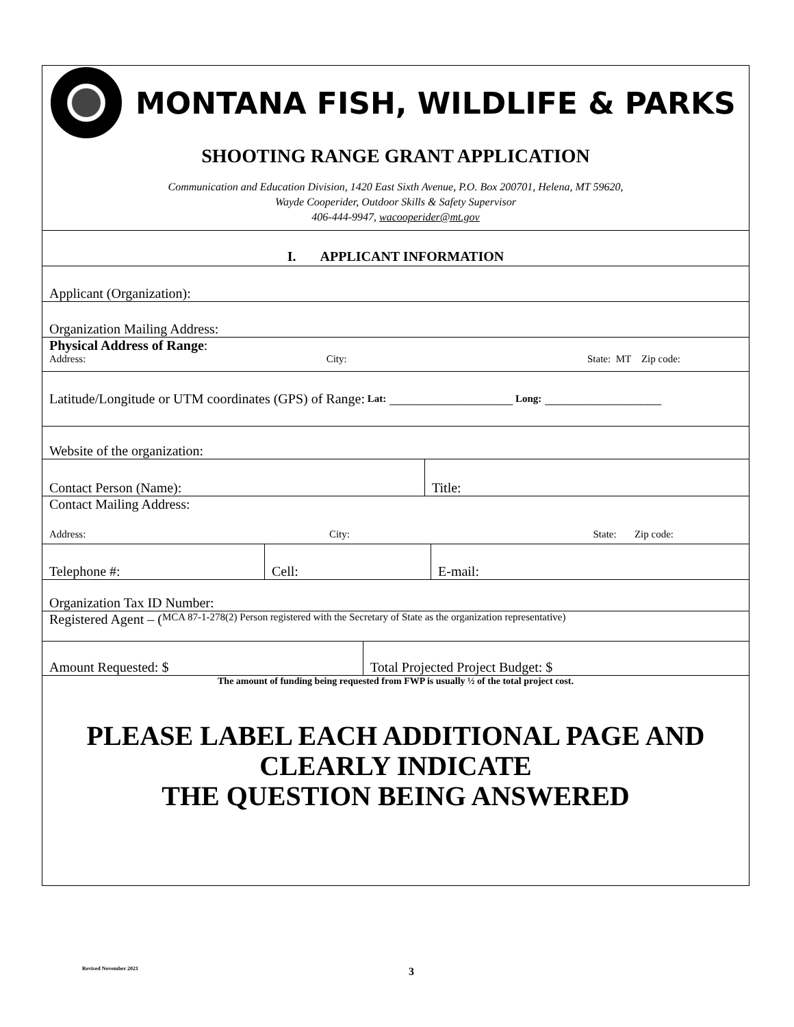MONTANA FISH, WILDLIFE & PARKS
SHOOTING RANGE GRANT APPLICATION
Communication and Education Division, 1420 East Sixth Avenue, P.O. Box 200701, Helena, MT 59620,
Wayde Cooperider, Outdoor Skills & Safety Supervisor
406-444-9947, wacooperider@mt.gov
I. APPLICANT INFORMATION
Applicant (Organization):
Organization Mailing Address:
Physical Address of Range:
Address: City: State: MT Zip code:
Latitude/Longitude or UTM coordinates (GPS) of Range: Lat: __________________ Long: _________________
Website of the organization:
Contact Person (Name):
Title:
Contact Mailing Address:
Address: City: State: Zip code:
Telephone #:
Cell:
E-mail:
Organization Tax ID Number:
Registered Agent – (MCA 87-1-278(2) Person registered with the Secretary of State as the organization representative)
Amount Requested: $
Total Projected Project Budget: $
The amount of funding being requested from FWP is usually ½ of the total project cost.
PLEASE LABEL EACH ADDITIONAL PAGE AND
CLEARLY INDICATE
THE QUESTION BEING ANSWERED
Revised November 2021 3